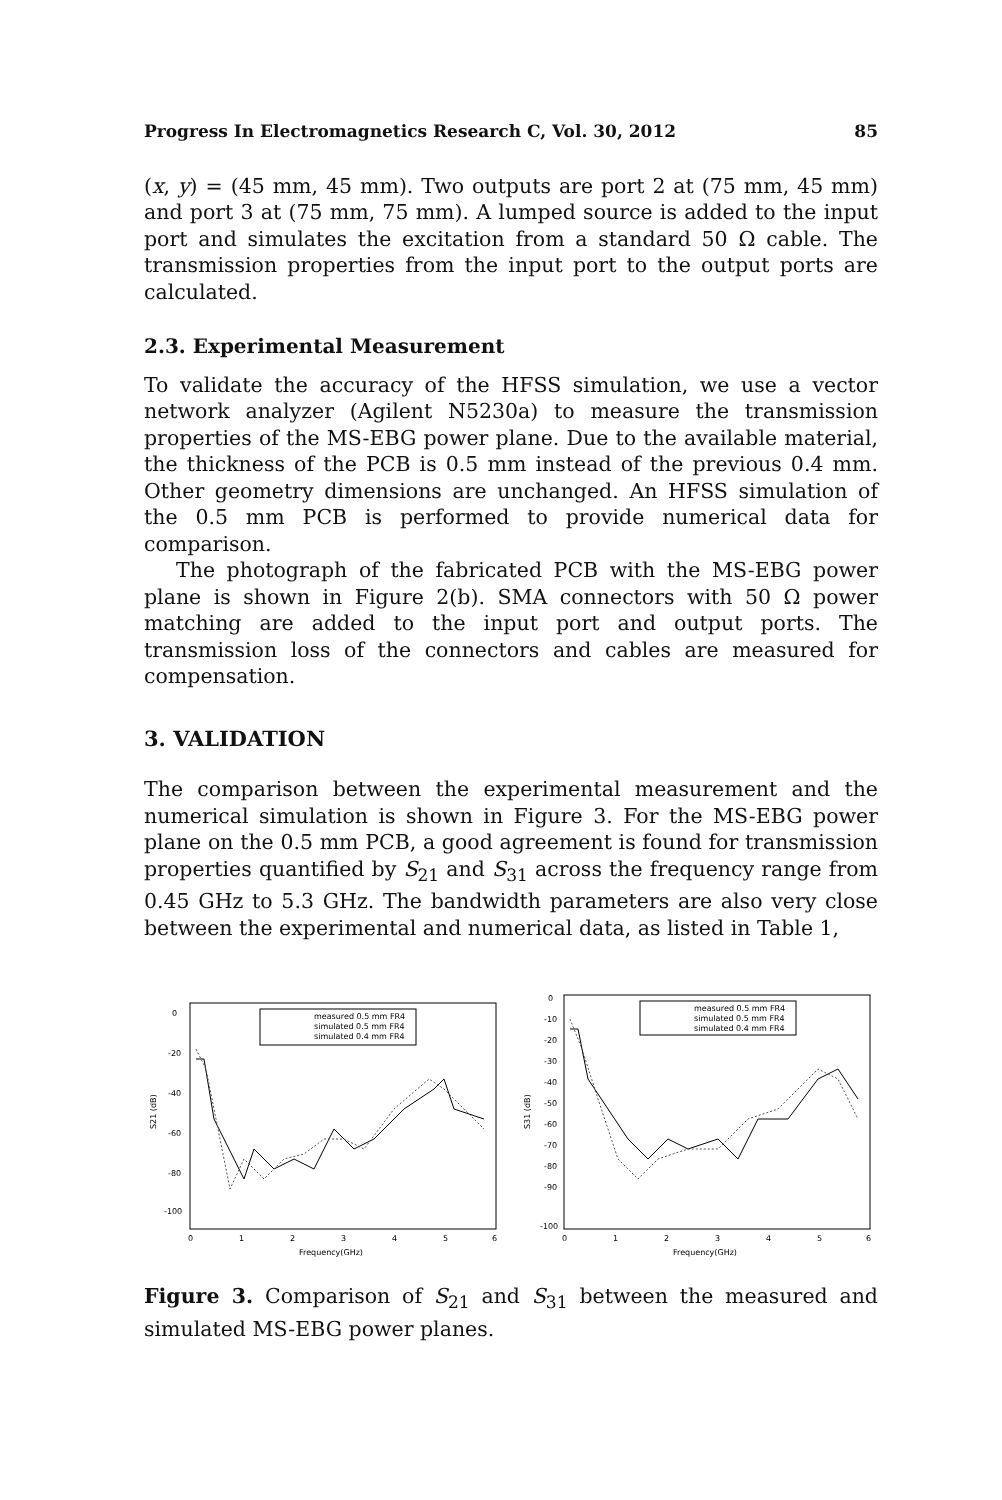Progress In Electromagnetics Research C, Vol. 30, 2012 85
(x, y) = (45 mm, 45 mm). Two outputs are port 2 at (75 mm, 45 mm) and port 3 at (75 mm, 75 mm). A lumped source is added to the input port and simulates the excitation from a standard 50 Ω cable. The transmission properties from the input port to the output ports are calculated.
2.3. Experimental Measurement
To validate the accuracy of the HFSS simulation, we use a vector network analyzer (Agilent N5230a) to measure the transmission properties of the MS-EBG power plane. Due to the available material, the thickness of the PCB is 0.5 mm instead of the previous 0.4 mm. Other geometry dimensions are unchanged. An HFSS simulation of the 0.5 mm PCB is performed to provide numerical data for comparison.
The photograph of the fabricated PCB with the MS-EBG power plane is shown in Figure 2(b). SMA connectors with 50 Ω power matching are added to the input port and output ports. The transmission loss of the connectors and cables are measured for compensation.
3. VALIDATION
The comparison between the experimental measurement and the numerical simulation is shown in Figure 3. For the MS-EBG power plane on the 0.5 mm PCB, a good agreement is found for transmission properties quantified by S<sub>21</sub> and S<sub>31</sub> across the frequency range from 0.45 GHz to 5.3 GHz. The bandwidth parameters are also very close between the experimental and numerical data, as listed in Table 1,
0
-20
-40
-60
-80
-100
0
1
2
3
4
5
6
Frequency(GHz)
S21 (dB)
measured 0.5 mm FR4
simulated 0.5 mm FR4
simulated 0.4 mm FR4
0
-10
-20
-30
-40
-50
-60
-70
-80
-90
-100
0
1
2
3
4
5
6
Frequency(GHz)
S31 (dB)
measured 0.5 mm FR4
simulated 0.5 mm FR4
simulated 0.4 mm FR4
Figure 3. Comparison of S<sub>21</sub> and S<sub>31</sub> between the measured and simulated MS-EBG power planes.